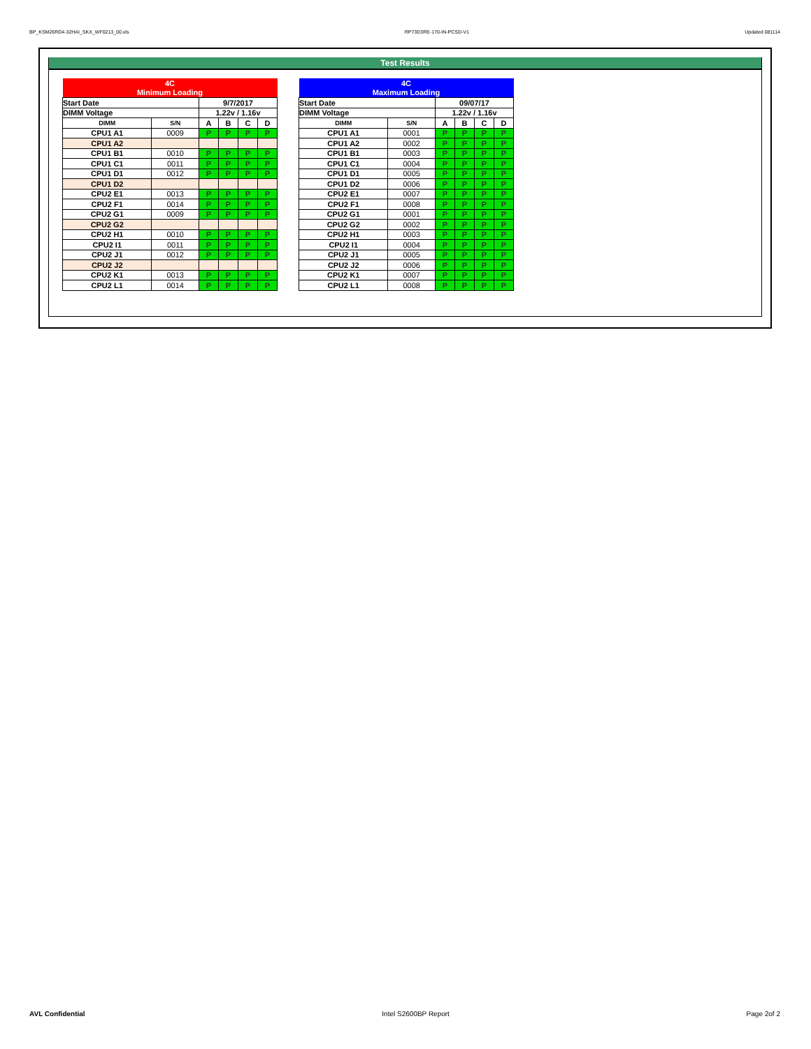BP_KSM26RD4-32HAI_SKX_WF0213_00.xls RP73D3RE-170-IN-PCSD-V1 Updated 081114
Test Results
| 4C | | | | | |
| Minimum Loading | | | | | |
| Start Date | | 9/7/2017 | | | |
| DIMM Voltage | | 1.22v / 1.16v | | | |
| DIMM | S/N | A | B | C | D |
| CPU1 A1 | 0009 | P | P | P | P |
| CPU1 A2 | | | | | |
| CPU1 B1 | 0010 | P | P | P | P |
| CPU1 C1 | 0011 | P | P | P | P |
| CPU1 D1 | 0012 | P | P | P | P |
| CPU1 D2 | | | | | |
| CPU2 E1 | 0013 | P | P | P | P |
| CPU2 F1 | 0014 | P | P | P | P |
| CPU2 G1 | 0009 | P | P | P | P |
| CPU2 G2 | | | | | |
| CPU2 H1 | 0010 | P | P | P | P |
| CPU2 I1 | 0011 | P | P | P | P |
| CPU2 J1 | 0012 | P | P | P | P |
| CPU2 J2 | | | | | |
| CPU2 K1 | 0013 | P | P | P | P |
| CPU2 L1 | 0014 | P | P | P | P |
| 4C | | | | | |
| Maximum Loading | | | | | |
| Start Date | | 09/07/17 | | | |
| DIMM Voltage | | 1.22v / 1.16v | | | |
| DIMM | S/N | A | B | C | D |
| CPU1 A1 | 0001 | P | P | P | P |
| CPU1 A2 | 0002 | P | P | P | P |
| CPU1 B1 | 0003 | P | P | P | P |
| CPU1 C1 | 0004 | P | P | P | P |
| CPU1 D1 | 0005 | P | P | P | P |
| CPU1 D2 | 0006 | P | P | P | P |
| CPU2 E1 | 0007 | P | P | P | P |
| CPU2 F1 | 0008 | P | P | P | P |
| CPU2 G1 | 0001 | P | P | P | P |
| CPU2 G2 | 0002 | P | P | P | P |
| CPU2 H1 | 0003 | P | P | P | P |
| CPU2 I1 | 0004 | P | P | P | P |
| CPU2 J1 | 0005 | P | P | P | P |
| CPU2 J2 | 0006 | P | P | P | P |
| CPU2 K1 | 0007 | P | P | P | P |
| CPU2 L1 | 0008 | P | P | P | P |
AVL Confidential Intel S2600BP Report Page 2of 2